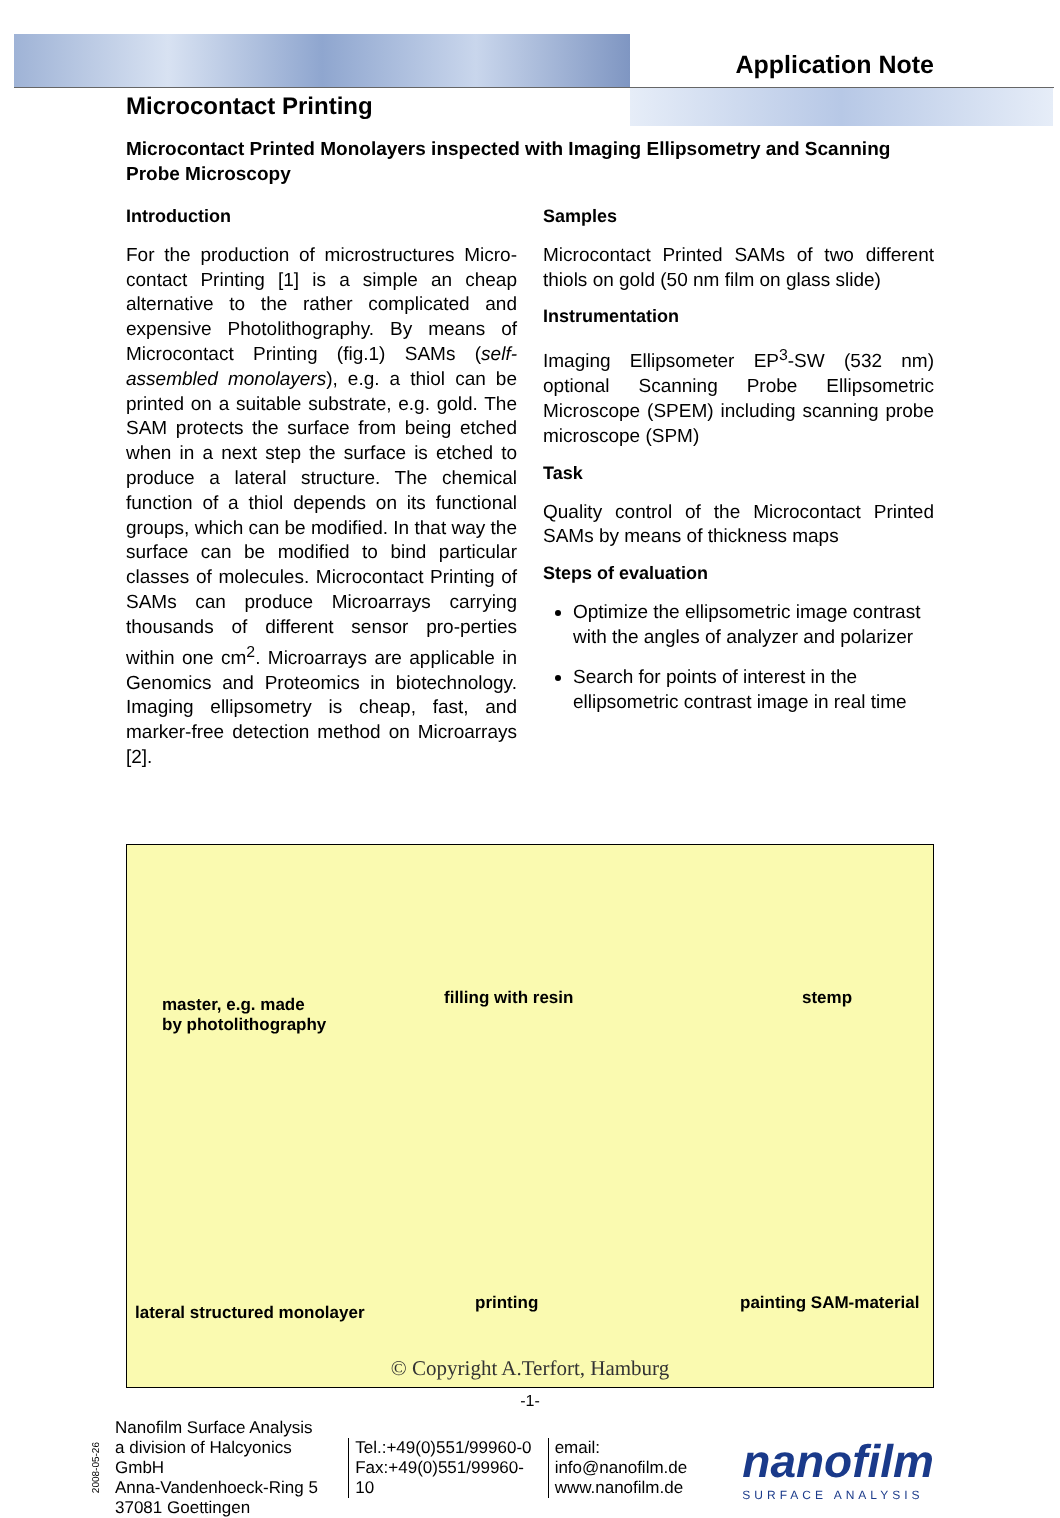Application Note
Microcontact Printing
Microcontact Printed Monolayers inspected with Imaging Ellipsometry and Scanning Probe Microscopy
Introduction
For the production of microstructures Micro-contact Printing [1] is a simple an cheap alternative to the rather complicated and expensive Photolithography. By means of Microcontact Printing (fig.1) SAMs (self-assembled monolayers), e.g. a thiol can be printed on a suitable substrate, e.g. gold. The SAM protects the surface from being etched when in a next step the surface is etched to produce a lateral structure. The chemical function of a thiol depends on its functional groups, which can be modified. In that way the surface can be modified to bind particular classes of molecules. Microcontact Printing of SAMs can produce Microarrays carrying thousands of different sensor pro-perties within one cm<sup>2</sup>. Microarrays are applicable in Genomics and Proteomics in biotechnology. Imaging ellipsometry is cheap, fast, and marker-free detection method on Microarrays [2].
Samples
Microcontact Printed SAMs of two different thiols on gold (50 nm film on glass slide)
Instrumentation
Imaging Ellipsometer EP<sup>3</sup>-SW (532 nm) optional Scanning Probe Ellipsometric Microscope (SPEM) including scanning probe microscope (SPM)
Task
Quality control of the Microcontact Printed SAMs by means of thickness maps
Steps of evaluation
Optimize the ellipsometric image contrast with the angles of analyzer and polarizer
Search for points of interest in the ellipsometric contrast image in real time
master, e.g. made
by photolithography
filling with resin stemp
lateral structured monolayer printing painting SAM-material
© Copyright A.Terfort, Hamburg
-1-
2008-05-26
Nanofilm Surface Analysis
a division of Halcyonics GmbH
Anna-Vandenhoeck-Ring 5
37081 Goettingen
Tel.:+49(0)551/99960-0
Fax:+49(0)551/99960-10
email: info@nanofilm.de
www.nanofilm.de
nanofilm
SURFACE ANALYSIS